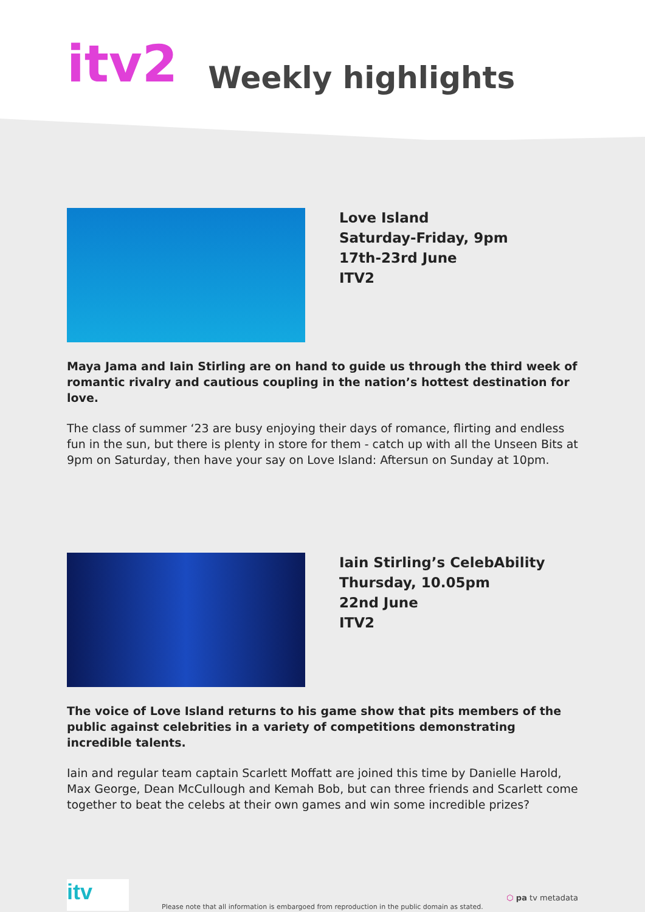itv2
Weekly highlights
Love Island
Saturday-Friday, 9pm
17th-23rd June
ITV2
Maya Jama and Iain Stirling are on hand to guide us through the third week of romantic rivalry and cautious coupling in the nation’s hottest destination for love.
The class of summer ‘23 are busy enjoying their days of romance, flirting and endless fun in the sun, but there is plenty in store for them - catch up with all the Unseen Bits at 9pm on Saturday, then have your say on Love Island: Aftersun on Sunday at 10pm.
Iain Stirling’s CelebAbility
Thursday, 10.05pm
22nd June
ITV2
The voice of Love Island returns to his game show that pits members of the public against celebrities in a variety of competitions demonstrating incredible talents.
Iain and regular team captain Scarlett Moffatt are joined this time by Danielle Harold, Max George, Dean McCullough and Kemah Bob, but can three friends and Scarlett come together to beat the celebs at their own games and win some incredible prizes?
itv
Please note that all information is embargoed from reproduction in the public domain as stated.
⬡ pa tv metadata